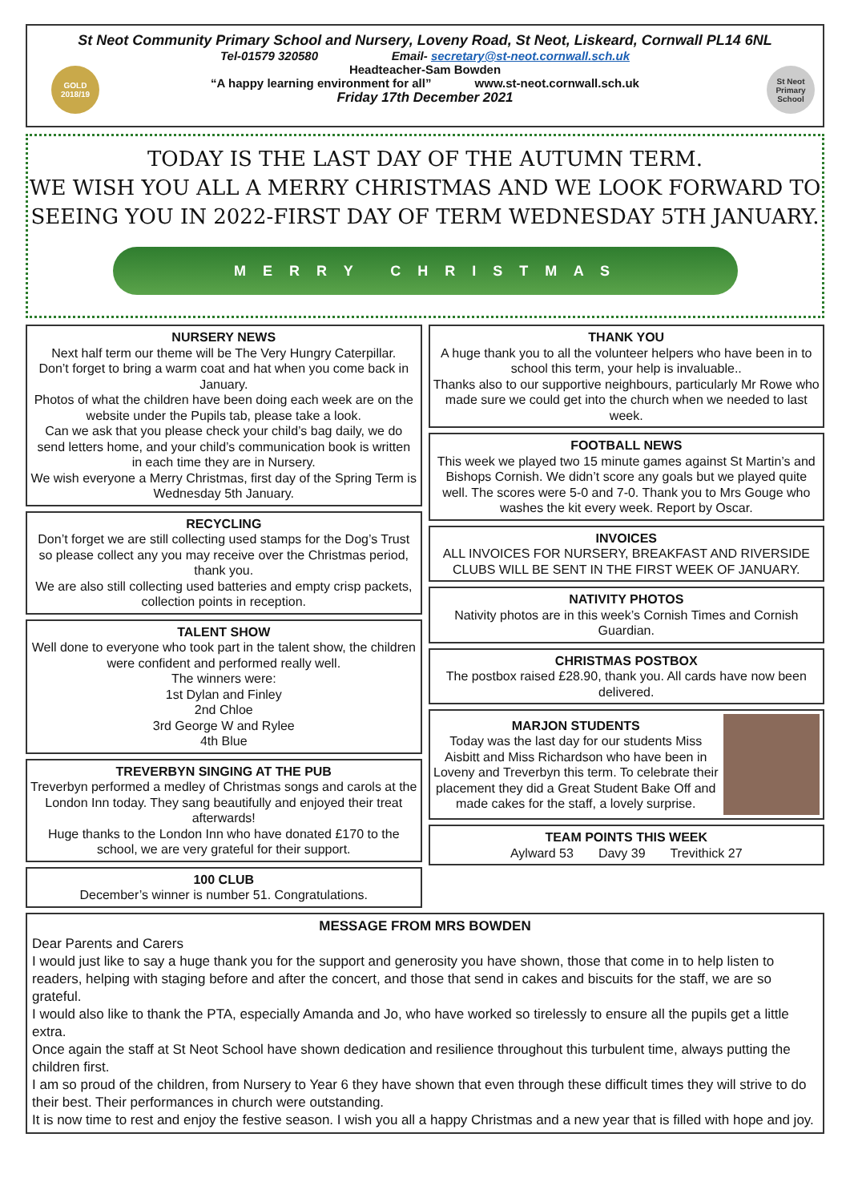GOLD 2018/19
St Neot Primary School
St Neot Community Primary School and Nursery, Loveny Road, St Neot, Liskeard, Cornwall PL14 6NL
Tel-01579 320580 Email- secretary@st-neot.cornwall.sch.uk
Headteacher-Sam Bowden
“A happy learning environment for all” www.st-neot.cornwall.sch.uk
Friday 17th December 2021
TODAY IS THE LAST DAY OF THE AUTUMN TERM.
WE WISH YOU ALL A MERRY CHRISTMAS AND WE LOOK FORWARD TO
SEEING YOU IN 2022-FIRST DAY OF TERM WEDNESDAY 5TH JANUARY.
M E R R Y C H R I S T M A S
NURSERY NEWS
Next half term our theme will be The Very Hungry Caterpillar.
Don’t forget to bring a warm coat and hat when you come back in January.
Photos of what the children have been doing each week are on the website under the Pupils tab, please take a look.
Can we ask that you please check your child’s bag daily, we do send letters home, and your child’s communication book is written in each time they are in Nursery.
We wish everyone a Merry Christmas, first day of the Spring Term is Wednesday 5th January.
RECYCLING
Don’t forget we are still collecting used stamps for the Dog’s Trust so please collect any you may receive over the Christmas period, thank you.
We are also still collecting used batteries and empty crisp packets, collection points in reception.
TALENT SHOW
Well done to everyone who took part in the talent show, the children were confident and performed really well.
The winners were:
1st Dylan and Finley
2nd Chloe
3rd George W and Rylee
4th Blue
TREVERBYN SINGING AT THE PUB
Treverbyn performed a medley of Christmas songs and carols at the London Inn today. They sang beautifully and enjoyed their treat afterwards!
Huge thanks to the London Inn who have donated £170 to the school, we are very grateful for their support.
100 CLUB
December’s winner is number 51. Congratulations.
THANK YOU
A huge thank you to all the volunteer helpers who have been in to school this term, your help is invaluable..
Thanks also to our supportive neighbours, particularly Mr Rowe who made sure we could get into the church when we needed to last week.
FOOTBALL NEWS
This week we played two 15 minute games against St Martin’s and Bishops Cornish. We didn’t score any goals but we played quite well. The scores were 5-0 and 7-0. Thank you to Mrs Gouge who washes the kit every week. Report by Oscar.
INVOICES
ALL INVOICES FOR NURSERY, BREAKFAST AND RIVERSIDE CLUBS WILL BE SENT IN THE FIRST WEEK OF JANUARY.
NATIVITY PHOTOS
Nativity photos are in this week’s Cornish Times and Cornish Guardian.
CHRISTMAS POSTBOX
The postbox raised £28.90, thank you. All cards have now been delivered.
MARJON STUDENTS
Today was the last day for our students Miss Aisbitt and Miss Richardson who have been in Loveny and Treverbyn this term. To celebrate their placement they did a Great Student Bake Off and made cakes for the staff, a lovely surprise.
TEAM POINTS THIS WEEK
Aylward 53 Davy 39 Trevithick 27
MESSAGE FROM MRS BOWDEN
Dear Parents and Carers
I would just like to say a huge thank you for the support and generosity you have shown, those that come in to help listen to readers, helping with staging before and after the concert, and those that send in cakes and biscuits for the staff, we are so grateful.
I would also like to thank the PTA, especially Amanda and Jo, who have worked so tirelessly to ensure all the pupils get a little extra.
Once again the staff at St Neot School have shown dedication and resilience throughout this turbulent time, always putting the children first.
I am so proud of the children, from Nursery to Year 6 they have shown that even through these difficult times they will strive to do their best. Their performances in church were outstanding.
It is now time to rest and enjoy the festive season. I wish you all a happy Christmas and a new year that is filled with hope and joy.